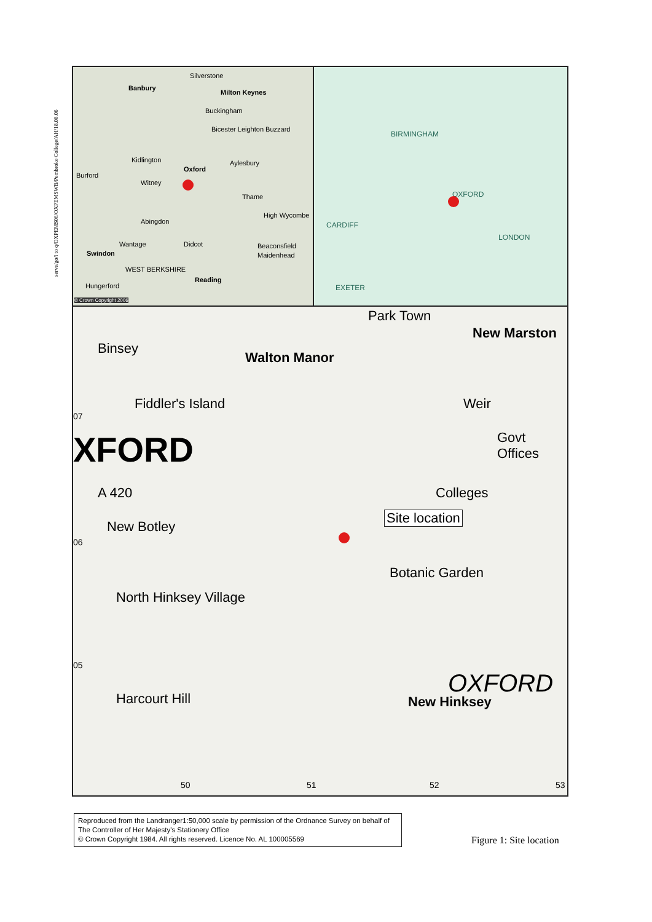serve/go/i to q/OXPEMS06/OXPEMSWB/Pembroke College/AH/18.08.06
Banbury
Silverstone
Milton Keynes
Buckingham
Bicester Leighton Buzzard
Kidlington
Oxford
Aylesbury
Burford
Witney
Thame
High Wycombe
Abingdon
Wantage Didcot Beaconsfield
Swindon Maidenhead
WEST BERKSHIRE
Reading
Hungerford
© Crown Copyright 2006
BIRMINGHAM
OXFORD
CARDIFF
LONDON
EXETER
Park Town
Binsey
New Marston
Walton Manor
Fiddler's Island Weir
XFORD Govt Offices
Colleges A 420
Site location
New Botley
Botanic Garden
North Hinksey Village
OXFORD
Harcourt Hill New Hinksey
07
06
05
50 51 52 53
Reproduced from the Landranger1:50,000 scale by permission of the Ordnance Survey on behalf of The Controller of Her Majesty's Stationery Office
© Crown Copyright 1984. All rights reserved. Licence No. AL 100005569
Figure 1: Site location